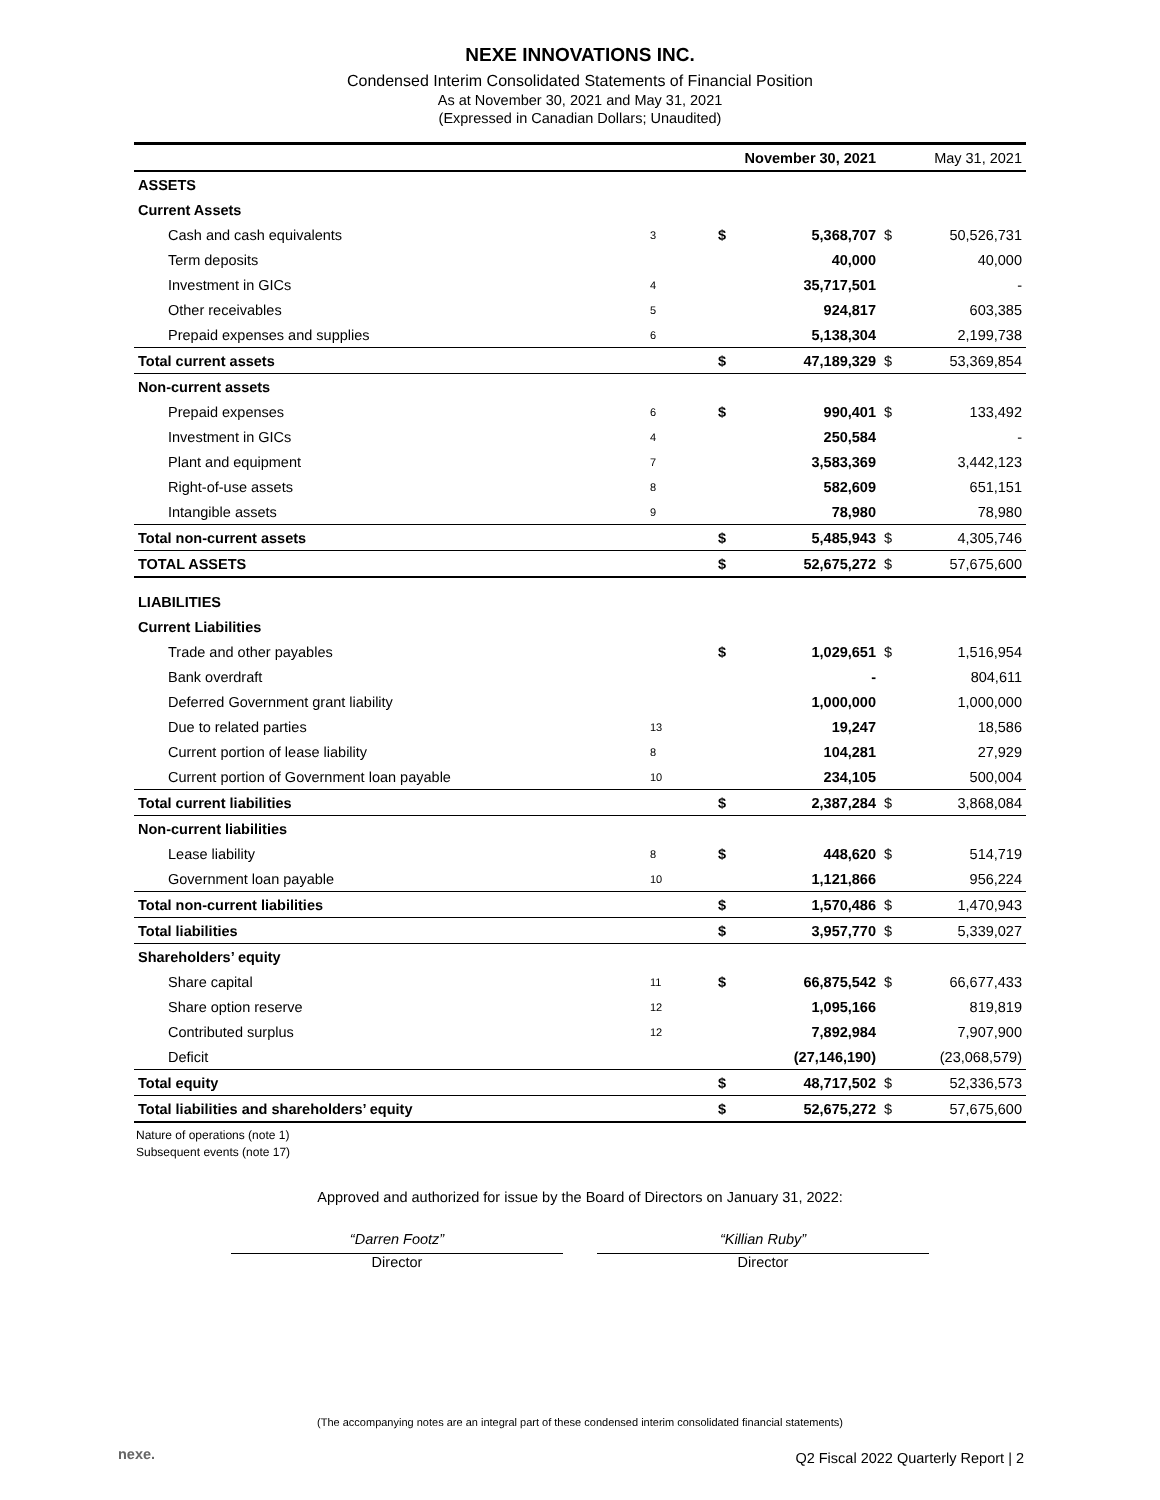NEXE INNOVATIONS INC.
Condensed Interim Consolidated Statements of Financial Position
As at November 30, 2021 and May 31, 2021
(Expressed in Canadian Dollars; Unaudited)
| | | November 30, 2021 | | May 31, 2021 | |
| --- | --- | --- | --- | --- | --- |
| ASSETS | | | | | |
| Current Assets | | | | | |
| Cash and cash equivalents | 3 | $ | 5,368,707 | $ | 50,526,731 |
| Term deposits | | | 40,000 | | 40,000 |
| Investment in GICs | 4 | | 35,717,501 | | - |
| Other receivables | 5 | | 924,817 | | 603,385 |
| Prepaid expenses and supplies | 6 | | 5,138,304 | | 2,199,738 |
| Total current assets | | $ | 47,189,329 | $ | 53,369,854 |
| Non-current assets | | | | | |
| Prepaid expenses | 6 | $ | 990,401 | $ | 133,492 |
| Investment in GICs | 4 | | 250,584 | | - |
| Plant and equipment | 7 | | 3,583,369 | | 3,442,123 |
| Right-of-use assets | 8 | | 582,609 | | 651,151 |
| Intangible assets | 9 | | 78,980 | | 78,980 |
| Total non-current assets | | $ | 5,485,943 | $ | 4,305,746 |
| TOTAL ASSETS | | $ | 52,675,272 | $ | 57,675,600 |
| LIABILITIES | | | | | |
| Current Liabilities | | | | | |
| Trade and other payables | | $ | 1,029,651 | $ | 1,516,954 |
| Bank overdraft | | | - | | 804,611 |
| Deferred Government grant liability | | | 1,000,000 | | 1,000,000 |
| Due to related parties | 13 | | 19,247 | | 18,586 |
| Current portion of lease liability | 8 | | 104,281 | | 27,929 |
| Current portion of Government loan payable | 10 | | 234,105 | | 500,004 |
| Total current liabilities | | $ | 2,387,284 | $ | 3,868,084 |
| Non-current liabilities | | | | | |
| Lease liability | 8 | $ | 448,620 | $ | 514,719 |
| Government loan payable | 10 | | 1,121,866 | | 956,224 |
| Total non-current liabilities | | $ | 1,570,486 | $ | 1,470,943 |
| Total liabilities | | $ | 3,957,770 | $ | 5,339,027 |
| Shareholders’ equity | | | | | |
| Share capital | 11 | $ | 66,875,542 | $ | 66,677,433 |
| Share option reserve | 12 | | 1,095,166 | | 819,819 |
| Contributed surplus | 12 | | 7,892,984 | | 7,907,900 |
| Deficit | | | (27,146,190) | | (23,068,579) |
| Total equity | | $ | 48,717,502 | $ | 52,336,573 |
| Total liabilities and shareholders’ equity | | $ | 52,675,272 | $ | 57,675,600 |
Nature of operations (note 1)
Subsequent events (note 17)
Approved and authorized for issue by the Board of Directors on January 31, 2022:
“Darren Footz”
Director
“Killian Ruby”
Director
(The accompanying notes are an integral part of these condensed interim consolidated financial statements)
nexe.
Q2 Fiscal 2022 Quarterly Report | 2